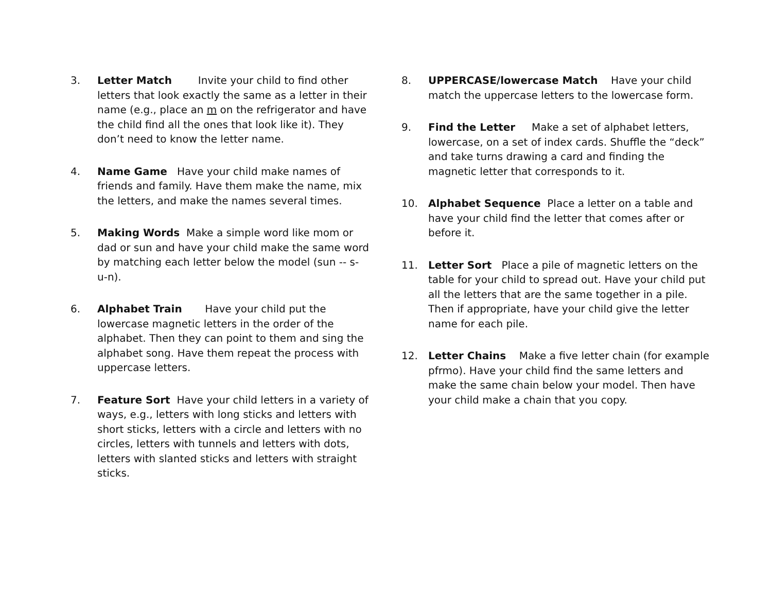3. Letter Match Invite your child to find other letters that look exactly the same as a letter in their name (e.g., place an m on the refrigerator and have the child find all the ones that look like it). They don’t need to know the letter name.
4. Name Game Have your child make names of friends and family. Have them make the name, mix the letters, and make the names several times.
5. Making Words Make a simple word like mom or dad or sun and have your child make the same word by matching each letter below the model (sun -- s-u-n).
6. Alphabet Train Have your child put the lowercase magnetic letters in the order of the alphabet. Then they can point to them and sing the alphabet song. Have them repeat the process with uppercase letters.
7. Feature Sort Have your child letters in a variety of ways, e.g., letters with long sticks and letters with short sticks, letters with a circle and letters with no circles, letters with tunnels and letters with dots, letters with slanted sticks and letters with straight sticks.
8. UPPERCASE/lowercase Match Have your child match the uppercase letters to the lowercase form.
9. Find the Letter Make a set of alphabet letters, lowercase, on a set of index cards. Shuffle the “deck” and take turns drawing a card and finding the magnetic letter that corresponds to it.
10. Alphabet Sequence Place a letter on a table and have your child find the letter that comes after or before it.
11. Letter Sort Place a pile of magnetic letters on the table for your child to spread out. Have your child put all the letters that are the same together in a pile. Then if appropriate, have your child give the letter name for each pile.
12. Letter Chains Make a five letter chain (for example pfrmo). Have your child find the same letters and make the same chain below your model. Then have your child make a chain that you copy.